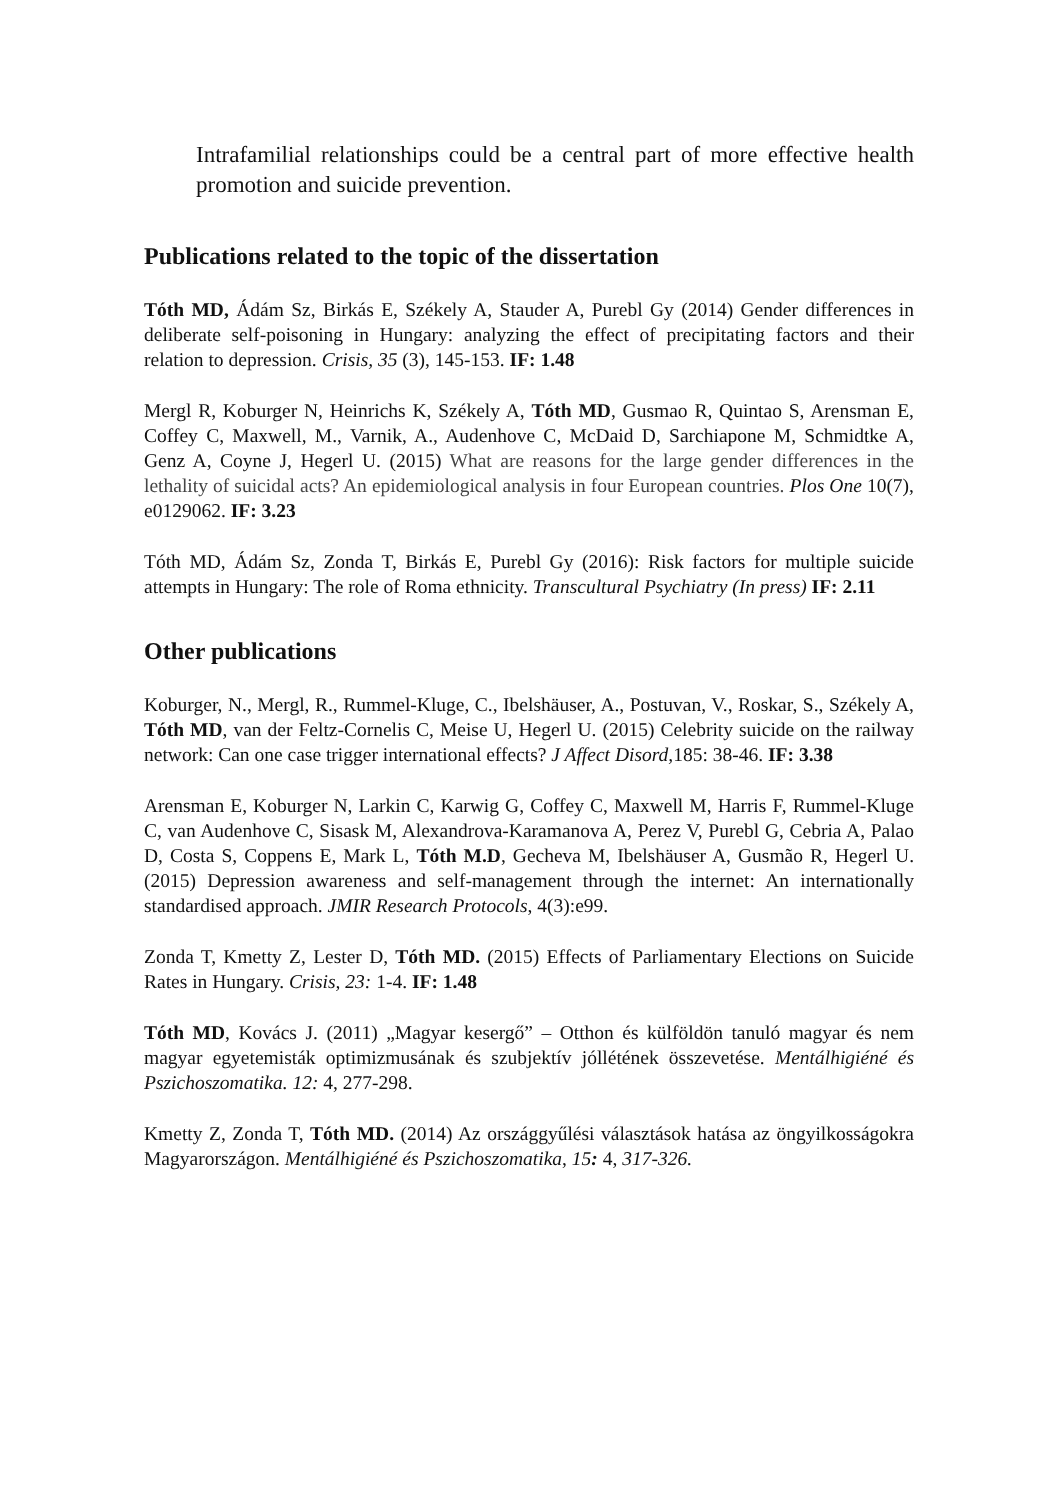Intrafamilial relationships could be a central part of more effective health promotion and suicide prevention.
Publications related to the topic of the dissertation
Tóth MD, Ádám Sz, Birkás E, Székely A, Stauder A, Purebl Gy (2014) Gender differences in deliberate self-poisoning in Hungary: analyzing the effect of precipitating factors and their relation to depression. Crisis, 35 (3), 145-153. IF: 1.48
Mergl R, Koburger N, Heinrichs K, Székely A, Tóth MD, Gusmao R, Quintao S, Arensman E, Coffey C, Maxwell, M., Varnik, A., Audenhove C, McDaid D, Sarchiapone M, Schmidtke A, Genz A, Coyne J, Hegerl U. (2015) What are reasons for the large gender differences in the lethality of suicidal acts? An epidemiological analysis in four European countries. Plos One 10(7), e0129062. IF: 3.23
Tóth MD, Ádám Sz, Zonda T, Birkás E, Purebl Gy (2016): Risk factors for multiple suicide attempts in Hungary: The role of Roma ethnicity. Transcultural Psychiatry (In press) IF: 2.11
Other publications
Koburger, N., Mergl, R., Rummel-Kluge, C., Ibelshäuser, A., Postuvan, V., Roskar, S., Székely A, Tóth MD, van der Feltz-Cornelis C, Meise U, Hegerl U. (2015) Celebrity suicide on the railway network: Can one case trigger international effects? J Affect Disord, 185: 38-46. IF: 3.38
Arensman E, Koburger N, Larkin C, Karwig G, Coffey C, Maxwell M, Harris F, Rummel-Kluge C, van Audenhove C, Sisask M, Alexandrova-Karamanova A, Perez V, Purebl G, Cebria A, Palao D, Costa S, Coppens E, Mark L, Tóth M.D, Gecheva M, Ibelshäuser A, Gusmão R, Hegerl U. (2015) Depression awareness and self-management through the internet: An internationally standardised approach. JMIR Research Protocols, 4(3):e99.
Zonda T, Kmetty Z, Lester D, Tóth MD. (2015) Effects of Parliamentary Elections on Suicide Rates in Hungary. Crisis, 23: 1-4. IF: 1.48
Tóth MD, Kovács J. (2011) „Magyar kesergő” – Otthon és külföldön tanuló magyar és nem magyar egyetemisták optimizmusának és szubjektív jóllétének összevetése. Mentálhigiéné és Pszichoszomatika. 12: 4, 277-298.
Kmetty Z, Zonda T, Tóth MD. (2014) Az országgyűlési választások hatása az öngyilkosságokra Magyarországon. Mentálhigiéné és Pszichoszomatika, 15: 4, 317-326.